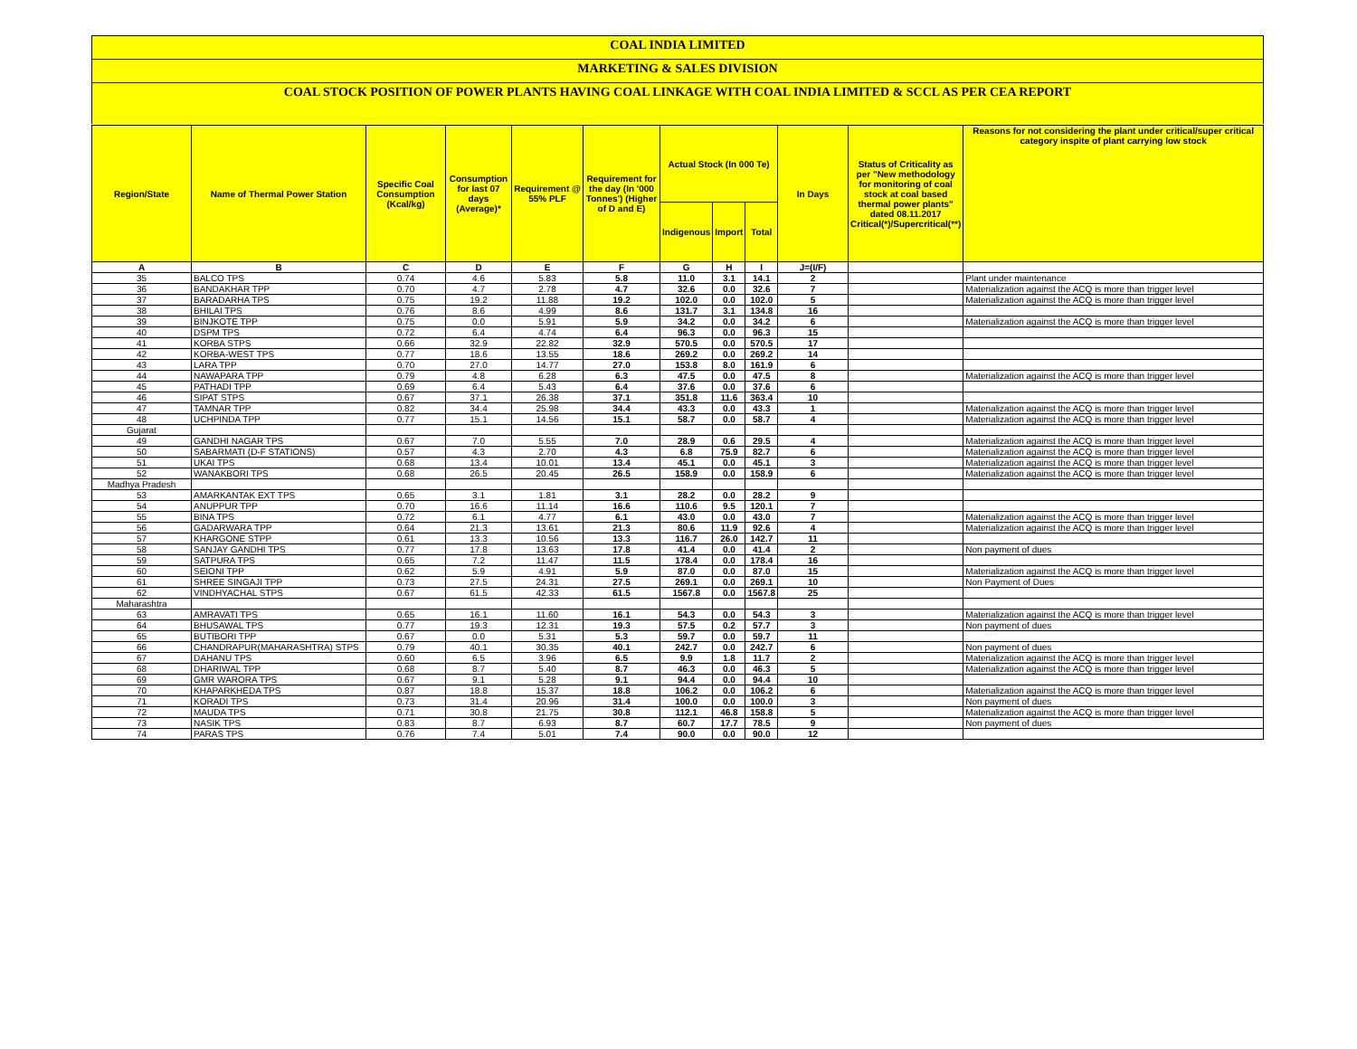COAL INDIA LIMITED
MARKETING & SALES DIVISION
COAL STOCK POSITION OF POWER PLANTS HAVING COAL LINKAGE WITH COAL INDIA LIMITED & SCCL AS PER CEA REPORT
| Region/State | Name of Thermal Power Station | Specific Coal Consumption (Kcal/kg) | Consumption for last 07 days (Average)* | Requirement @ 55% PLF | Requirement for the day (In '000 Tonnes') (Higher of D and E) | Actual Stock (In 000 Te) | | | In Days | Status of Criticality as per "New methodology for monitoring of coal stock at coal based thermal power plants" dated 08.11.2017 Critical(*)/Supercritical(**) | Reasons for not considering the plant under critical/super critical category inspite of plant carrying low stock |
| --- | --- | --- | --- | --- | --- | --- | --- | --- | --- | --- | --- |
| | | | | | | Indigenous | Import | Total | | | |
| A | B | C | D | E | F | G | H | I | J=(I/F) | | |
| 35 | BALCO TPS | 0.74 | 4.6 | 5.83 | 5.8 | 11.0 | 3.1 | 14.1 | 2 | | Plant under maintenance |
| 36 | BANDAKHAR TPP | 0.70 | 4.7 | 2.78 | 4.7 | 32.6 | 0.0 | 32.6 | 7 | | Materialization against the ACQ is more than trigger level |
| 37 | BARADARHA TPS | 0.75 | 19.2 | 11.88 | 19.2 | 102.0 | 0.0 | 102.0 | 5 | | Materialization against the ACQ is more than trigger level |
| 38 | BHILAI TPS | 0.76 | 8.6 | 4.99 | 8.6 | 131.7 | 3.1 | 134.8 | 16 | | |
| 39 | BINJKOTE TPP | 0.75 | 0.0 | 5.91 | 5.9 | 34.2 | 0.0 | 34.2 | 6 | | Materialization against the ACQ is more than trigger level |
| 40 | DSPM TPS | 0.72 | 6.4 | 4.74 | 6.4 | 96.3 | 0.0 | 96.3 | 15 | | |
| 41 | KORBA STPS | 0.66 | 32.9 | 22.82 | 32.9 | 570.5 | 0.0 | 570.5 | 17 | | |
| 42 | KORBA-WEST TPS | 0.77 | 18.6 | 13.55 | 18.6 | 269.2 | 0.0 | 269.2 | 14 | | |
| 43 | LARA TPP | 0.70 | 27.0 | 14.77 | 27.0 | 153.8 | 8.0 | 161.9 | 6 | | |
| 44 | NAWAPARA TPP | 0.79 | 4.8 | 6.28 | 6.3 | 47.5 | 0.0 | 47.5 | 8 | | Materialization against the ACQ is more than trigger level |
| 45 | PATHADI TPP | 0.69 | 6.4 | 5.43 | 6.4 | 37.6 | 0.0 | 37.6 | 6 | | |
| 46 | SIPAT STPS | 0.67 | 37.1 | 26.38 | 37.1 | 351.8 | 11.6 | 363.4 | 10 | | |
| 47 | TAMNAR TPP | 0.82 | 34.4 | 25.98 | 34.4 | 43.3 | 0.0 | 43.3 | 1 | | Materialization against the ACQ is more than trigger level |
| 48 | UCHPINDA TPP | 0.77 | 15.1 | 14.56 | 15.1 | 58.7 | 0.0 | 58.7 | 4 | | Materialization against the ACQ is more than trigger level |
| Gujarat | | | | | | | | | | | |
| 49 | GANDHI NAGAR TPS | 0.67 | 7.0 | 5.55 | 7.0 | 28.9 | 0.6 | 29.5 | 4 | | Materialization against the ACQ is more than trigger level |
| 50 | SABARMATI (D-F STATIONS) | 0.57 | 4.3 | 2.70 | 4.3 | 6.8 | 75.9 | 82.7 | 6 | | Materialization against the ACQ is more than trigger level |
| 51 | UKAI TPS | 0.68 | 13.4 | 10.01 | 13.4 | 45.1 | 0.0 | 45.1 | 3 | | Materialization against the ACQ is more than trigger level |
| 52 | WANAKBORI TPS | 0.68 | 26.5 | 20.45 | 26.5 | 158.9 | 0.0 | 158.9 | 6 | | Materialization against the ACQ is more than trigger level |
| Madhya Pradesh | | | | | | | | | | | |
| 53 | AMARKANTAK EXT TPS | 0.65 | 3.1 | 1.81 | 3.1 | 28.2 | 0.0 | 28.2 | 9 | | |
| 54 | ANUPPUR TPP | 0.70 | 16.6 | 11.14 | 16.6 | 110.6 | 9.5 | 120.1 | 7 | | |
| 55 | BINA TPS | 0.72 | 6.1 | 4.77 | 6.1 | 43.0 | 0.0 | 43.0 | 7 | | Materialization against the ACQ is more than trigger level |
| 56 | GADARWARA TPP | 0.64 | 21.3 | 13.61 | 21.3 | 80.6 | 11.9 | 92.6 | 4 | | Materialization against the ACQ is more than trigger level |
| 57 | KHARGONE STPP | 0.61 | 13.3 | 10.56 | 13.3 | 116.7 | 26.0 | 142.7 | 11 | | |
| 58 | SANJAY GANDHI TPS | 0.77 | 17.8 | 13.63 | 17.8 | 41.4 | 0.0 | 41.4 | 2 | | Non payment of dues |
| 59 | SATPURA TPS | 0.65 | 7.2 | 11.47 | 11.5 | 178.4 | 0.0 | 178.4 | 16 | | |
| 60 | SEIONI TPP | 0.62 | 5.9 | 4.91 | 5.9 | 87.0 | 0.0 | 87.0 | 15 | | Materialization against the ACQ is more than trigger level |
| 61 | SHREE SINGAJI TPP | 0.73 | 27.5 | 24.31 | 27.5 | 269.1 | 0.0 | 269.1 | 10 | | Non Payment of Dues |
| 62 | VINDHYACHAL STPS | 0.67 | 61.5 | 42.33 | 61.5 | 1567.8 | 0.0 | 1567.8 | 25 | | |
| Maharashtra | | | | | | | | | | | |
| 63 | AMRAVATI TPS | 0.65 | 16.1 | 11.60 | 16.1 | 54.3 | 0.0 | 54.3 | 3 | | Materialization against the ACQ is more than trigger level |
| 64 | BHUSAWAL TPS | 0.77 | 19.3 | 12.31 | 19.3 | 57.5 | 0.2 | 57.7 | 3 | | Non payment of dues |
| 65 | BUTIBORI TPP | 0.67 | 0.0 | 5.31 | 5.3 | 59.7 | 0.0 | 59.7 | 11 | | |
| 66 | CHANDRAPUR(MAHARASHTRA) STPS | 0.79 | 40.1 | 30.35 | 40.1 | 242.7 | 0.0 | 242.7 | 6 | | Non payment of dues |
| 67 | DAHANU TPS | 0.60 | 6.5 | 3.96 | 6.5 | 9.9 | 1.8 | 11.7 | 2 | | Materialization against the ACQ is more than trigger level |
| 68 | DHARIWAL TPP | 0.68 | 8.7 | 5.40 | 8.7 | 46.3 | 0.0 | 46.3 | 5 | | Materialization against the ACQ is more than trigger level |
| 69 | GMR WARORA TPS | 0.67 | 9.1 | 5.28 | 9.1 | 94.4 | 0.0 | 94.4 | 10 | | |
| 70 | KHAPARKHEDA TPS | 0.87 | 18.8 | 15.37 | 18.8 | 106.2 | 0.0 | 106.2 | 6 | | Materialization against the ACQ is more than trigger level |
| 71 | KORADI TPS | 0.73 | 31.4 | 20.96 | 31.4 | 100.0 | 0.0 | 100.0 | 3 | | Non payment of dues |
| 72 | MAUDA TPS | 0.71 | 30.8 | 21.75 | 30.8 | 112.1 | 46.8 | 158.8 | 5 | | Materialization against the ACQ is more than trigger level |
| 73 | NASIK TPS | 0.83 | 8.7 | 6.93 | 8.7 | 60.7 | 17.7 | 78.5 | 9 | | Non payment of dues |
| 74 | PARAS TPS | 0.76 | 7.4 | 5.01 | 7.4 | 90.0 | 0.0 | 90.0 | 12 | | |